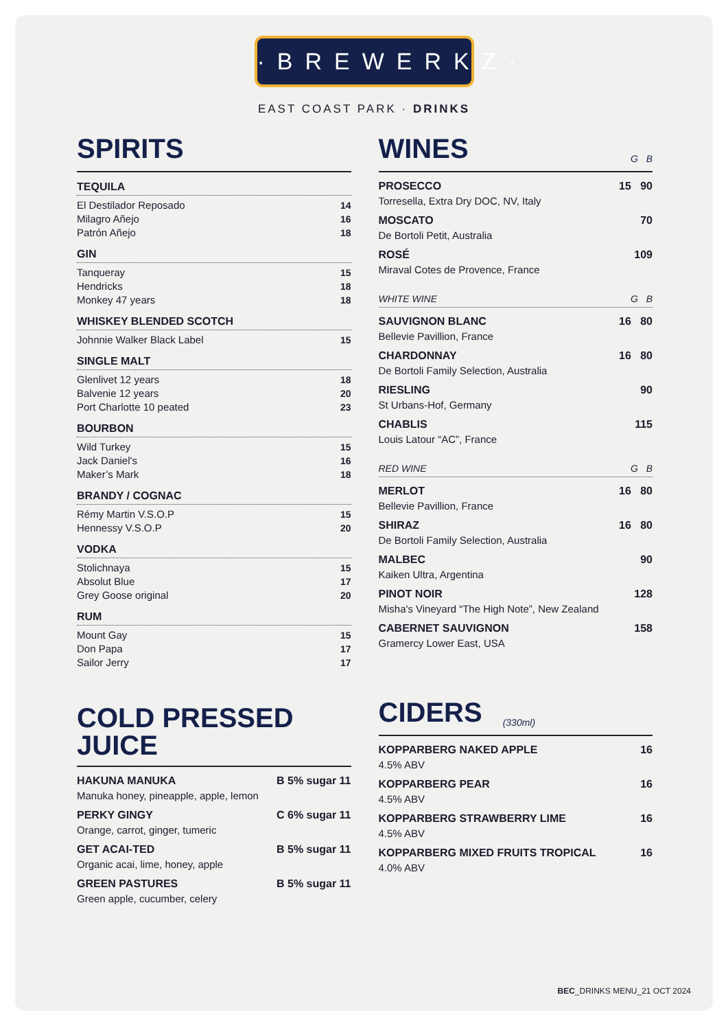·BREWERKZ·
EAST COAST PARK · DRINKS
SPIRITS
TEQUILA
El Destilador Reposado 14
Milagro Añejo 16
Patrón Añejo 18
GIN
Tanqueray 15
Hendricks 18
Monkey 47 years 18
WHISKEY BLENDED SCOTCH
Johnnie Walker Black Label 15
SINGLE MALT
Glenlivet 12 years 18
Balvenie 12 years 20
Port Charlotte 10 peated 23
BOURBON
Wild Turkey 15
Jack Daniel's 16
Maker’s Mark 18
BRANDY / COGNAC
Rémy Martin V.S.O.P 15
Hennessy V.S.O.P 20
VODKA
Stolichnaya 15
Absolut Blue 17
Grey Goose original 20
RUM
Mount Gay 15
Don Papa 17
Sailor Jerry 17
COLD PRESSED
JUICE
HAKUNA MANUKA B 5% sugar 11
Manuka honey, pineapple, apple, lemon
PERKY GINGY C 6% sugar 11
Orange, carrot, ginger, tumeric
GET ACAI-TED B 5% sugar 11
Organic acai, lime, honey, apple
GREEN PASTURES B 5% sugar 11
Green apple, cucumber, celery
WINES G B
PROSECCO 15 90
Torresella, Extra Dry DOC, NV, Italy
MOSCATO 70
De Bortoli Petit, Australia
ROSÉ 109
Miraval Cotes de Provence, France
WHITE WINE G B
SAUVIGNON BLANC 16 80
Bellevie Pavillion, France
CHARDONNAY 16 80
De Bortoli Family Selection, Australia
RIESLING 90
St Urbans-Hof, Germany
CHABLIS 115
Louis Latour “AC”, France
RED WINE G B
MERLOT 16 80
Bellevie Pavillion, France
SHIRAZ 16 80
De Bortoli Family Selection, Australia
MALBEC 90
Kaiken Ultra, Argentina
PINOT NOIR 128
Misha's Vineyard “The High Note”, New Zealand
CABERNET SAUVIGNON 158
Gramercy Lower East, USA
CIDERS (330ml)
KOPPARBERG NAKED APPLE 16
4.5% ABV
KOPPARBERG PEAR 16
4.5% ABV
KOPPARBERG STRAWBERRY LIME 16
4.5% ABV
KOPPARBERG MIXED FRUITS TROPICAL 16
4.0% ABV
BEC_DRINKS MENU_21 OCT 2024